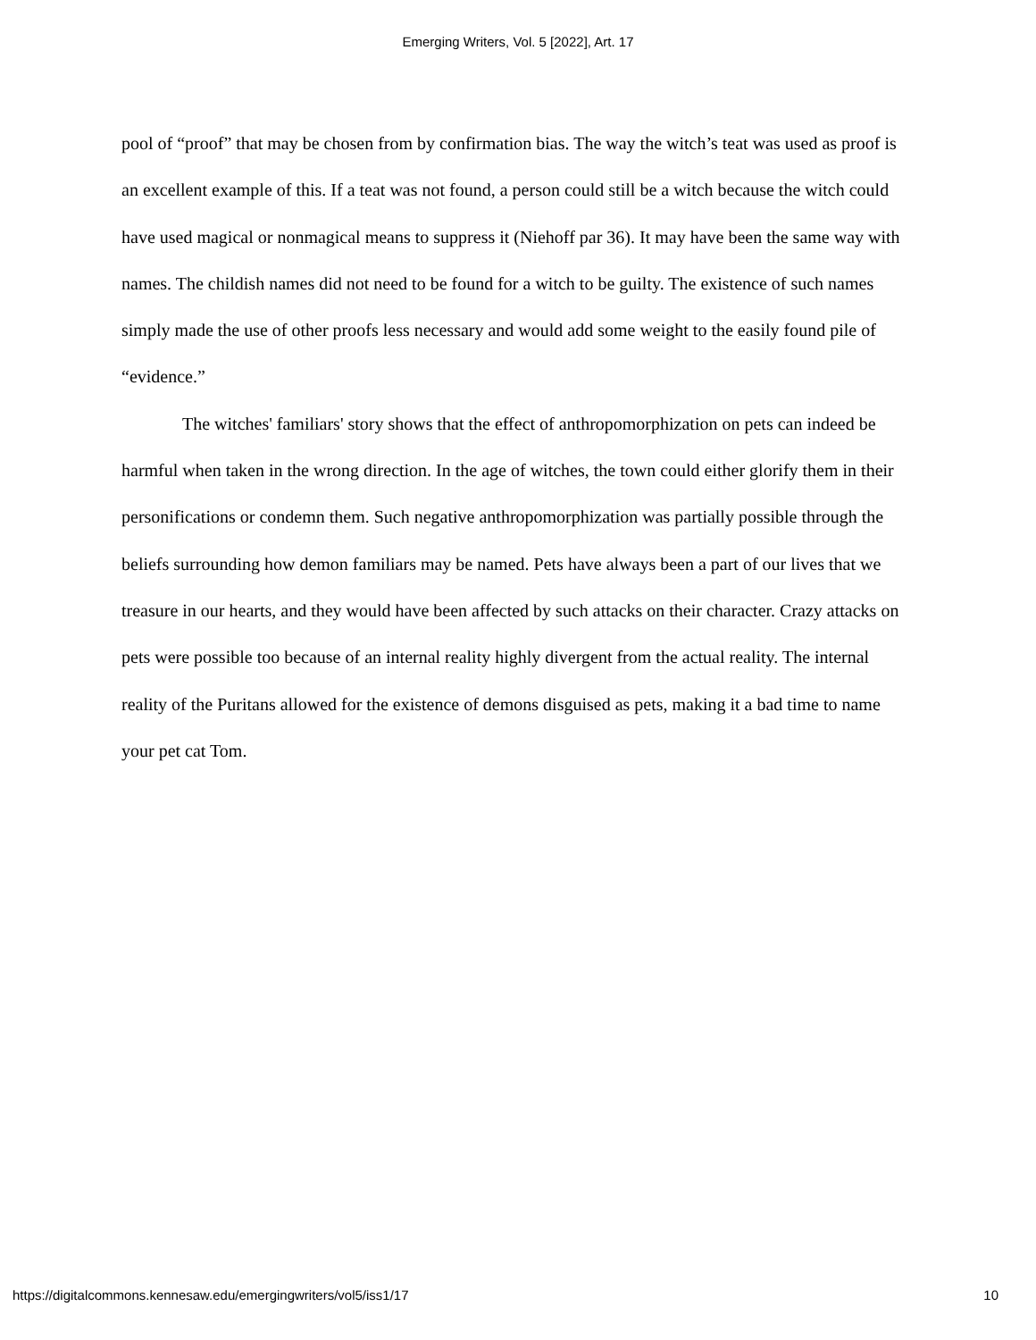Emerging Writers, Vol. 5 [2022], Art. 17
pool of “proof” that may be chosen from by confirmation bias. The way the witch’s teat was used as proof is an excellent example of this. If a teat was not found, a person could still be a witch because the witch could have used magical or nonmagical means to suppress it (Niehoff par 36). It may have been the same way with names. The childish names did not need to be found for a witch to be guilty. The existence of such names simply made the use of other proofs less necessary and would add some weight to the easily found pile of “evidence.”
The witches' familiars' story shows that the effect of anthropomorphization on pets can indeed be harmful when taken in the wrong direction. In the age of witches, the town could either glorify them in their personifications or condemn them. Such negative anthropomorphization was partially possible through the beliefs surrounding how demon familiars may be named. Pets have always been a part of our lives that we treasure in our hearts, and they would have been affected by such attacks on their character. Crazy attacks on pets were possible too because of an internal reality highly divergent from the actual reality. The internal reality of the Puritans allowed for the existence of demons disguised as pets, making it a bad time to name your pet cat Tom.
https://digitalcommons.kennesaw.edu/emergingwriters/vol5/iss1/17 10